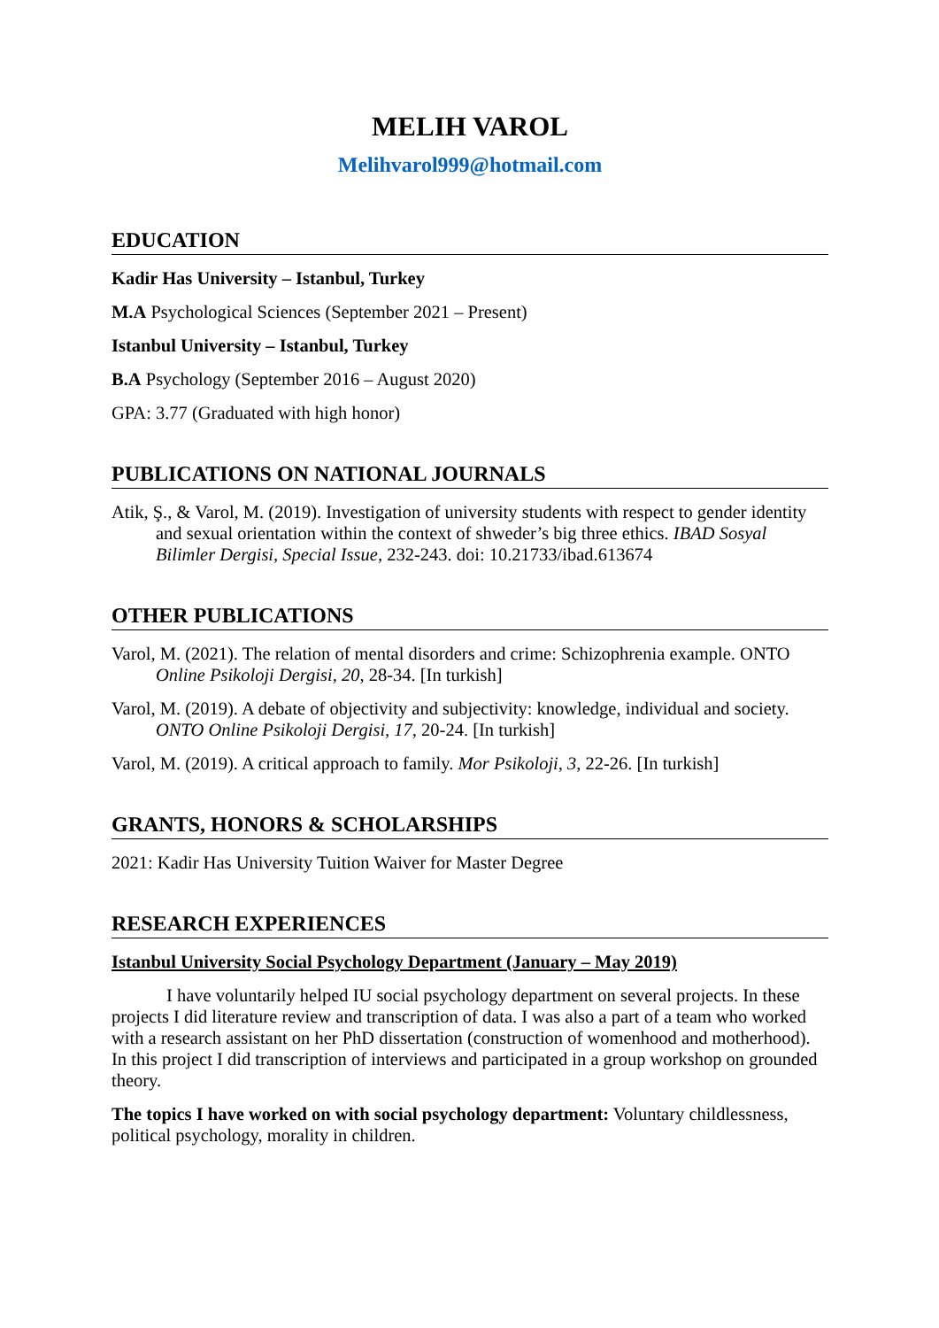MELIH VAROL
Melihvarol999@hotmail.com
EDUCATION
Kadir Has University – Istanbul, Turkey
M.A Psychological Sciences (September 2021 – Present)
Istanbul University – Istanbul, Turkey
B.A Psychology (September 2016 – August 2020)
GPA: 3.77 (Graduated with high honor)
PUBLICATIONS ON NATIONAL JOURNALS
Atik, Ş., & Varol, M. (2019). Investigation of university students with respect to gender identity and sexual orientation within the context of shweder’s big three ethics. IBAD Sosyal Bilimler Dergisi, Special Issue, 232-243. doi: 10.21733/ibad.613674
OTHER PUBLICATIONS
Varol, M. (2021). The relation of mental disorders and crime: Schizophrenia example. ONTO Online Psikoloji Dergisi, 20, 28-34. [In turkish]
Varol, M. (2019). A debate of objectivity and subjectivity: knowledge, individual and society. ONTO Online Psikoloji Dergisi, 17, 20-24. [In turkish]
Varol, M. (2019). A critical approach to family. Mor Psikoloji, 3, 22-26. [In turkish]
GRANTS, HONORS & SCHOLARSHIPS
2021: Kadir Has University Tuition Waiver for Master Degree
RESEARCH EXPERIENCES
Istanbul University Social Psychology Department (January – May 2019)
I have voluntarily helped IU social psychology department on several projects. In these projects I did literature review and transcription of data. I was also a part of a team who worked with a research assistant on her PhD dissertation (construction of womenhood and motherhood). In this project I did transcription of interviews and participated in a group workshop on grounded theory.
The topics I have worked on with social psychology department: Voluntary childlessness, political psychology, morality in children.